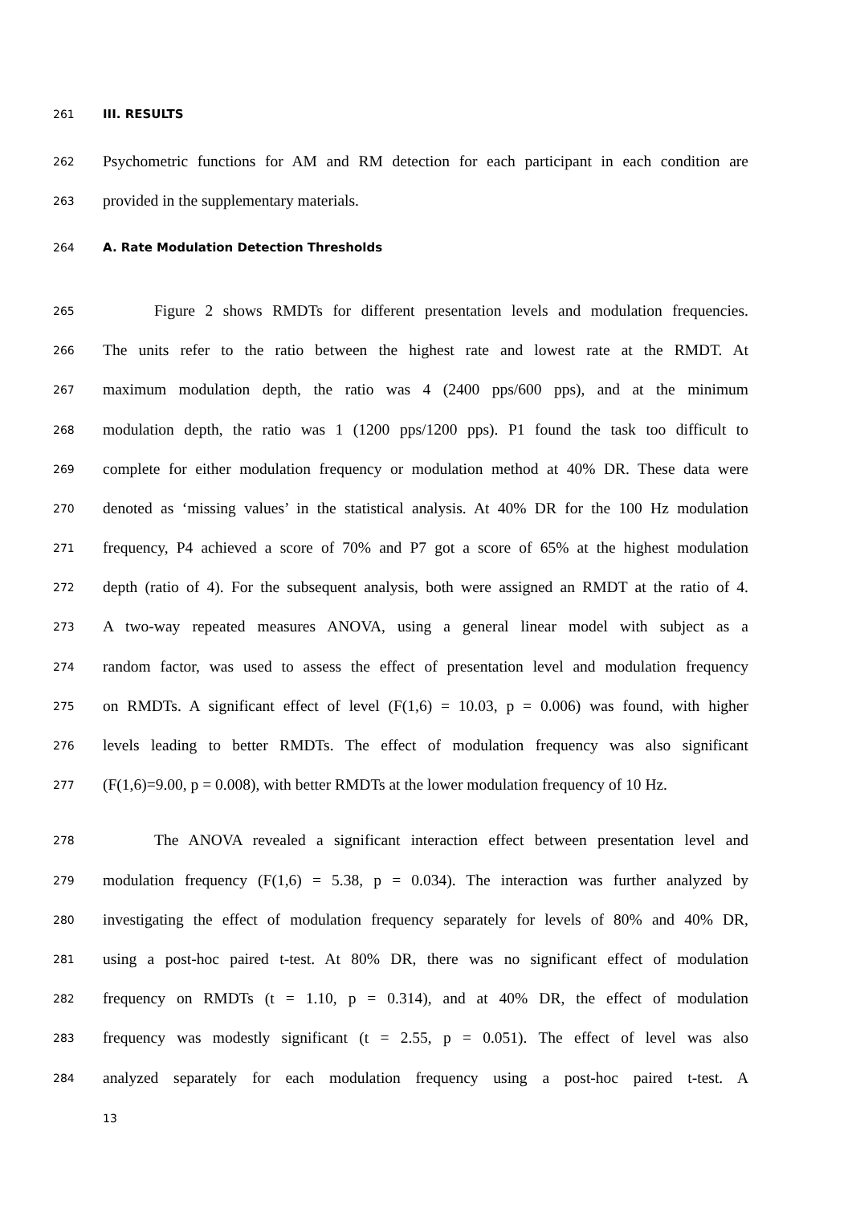261 III. RESULTS
262 Psychometric functions for AM and RM detection for each participant in each condition are
263 provided in the supplementary materials.
264 A. Rate Modulation Detection Thresholds
265 Figure 2 shows RMDTs for different presentation levels and modulation frequencies.
266 The units refer to the ratio between the highest rate and lowest rate at the RMDT. At
267 maximum modulation depth, the ratio was 4 (2400 pps/600 pps), and at the minimum
268 modulation depth, the ratio was 1 (1200 pps/1200 pps). P1 found the task too difficult to
269 complete for either modulation frequency or modulation method at 40% DR. These data were
270 denoted as ‘missing values’ in the statistical analysis. At 40% DR for the 100 Hz modulation
271 frequency, P4 achieved a score of 70% and P7 got a score of 65% at the highest modulation
272 depth (ratio of 4). For the subsequent analysis, both were assigned an RMDT at the ratio of 4.
273 A two-way repeated measures ANOVA, using a general linear model with subject as a
274 random factor, was used to assess the effect of presentation level and modulation frequency
275 on RMDTs. A significant effect of level (F(1,6) = 10.03, p = 0.006) was found, with higher
276 levels leading to better RMDTs. The effect of modulation frequency was also significant
277 (F(1,6)=9.00, p = 0.008), with better RMDTs at the lower modulation frequency of 10 Hz.
278 The ANOVA revealed a significant interaction effect between presentation level and
279 modulation frequency (F(1,6) = 5.38, p = 0.034). The interaction was further analyzed by
280 investigating the effect of modulation frequency separately for levels of 80% and 40% DR,
281 using a post-hoc paired t-test. At 80% DR, there was no significant effect of modulation
282 frequency on RMDTs (t = 1.10, p = 0.314), and at 40% DR, the effect of modulation
283 frequency was modestly significant (t = 2.55, p = 0.051). The effect of level was also
284 analyzed separately for each modulation frequency using a post-hoc paired t-test. A
13